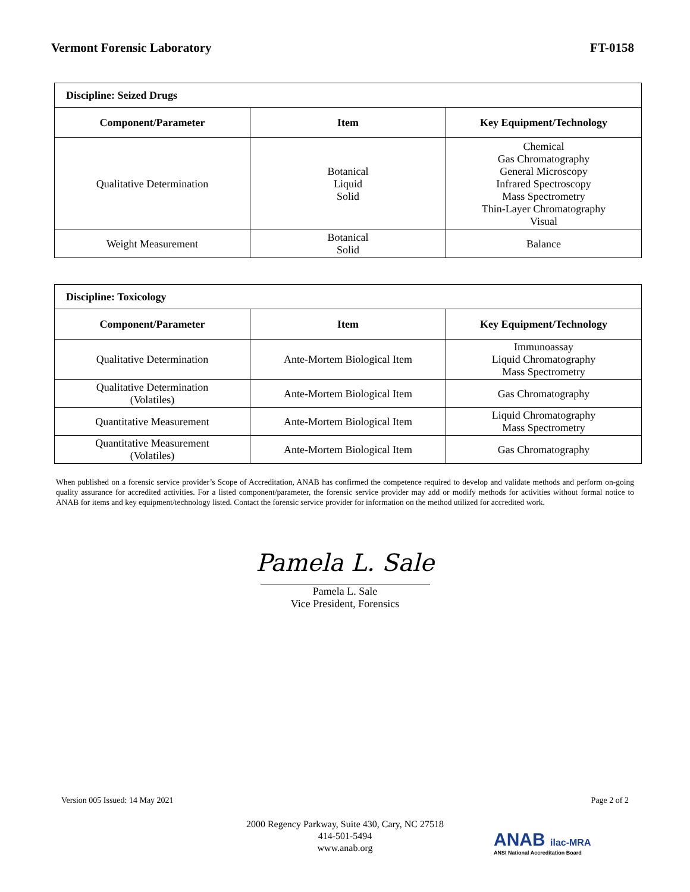Vermont Forensic Laboratory FT-0158
| Discipline: Seized Drugs | | |
| Component/Parameter | Item | Key Equipment/Technology |
| Qualitative Determination | Botanical Liquid Solid | Chemical Gas Chromatography General Microscopy Infrared Spectroscopy Mass Spectrometry Thin-Layer Chromatography Visual |
| Weight Measurement | Botanical Solid | Balance |
| Discipline: Toxicology | | |
| Component/Parameter | Item | Key Equipment/Technology |
| Qualitative Determination | Ante-Mortem Biological Item | Immunoassay Liquid Chromatography Mass Spectrometry |
| Qualitative Determination (Volatiles) | Ante-Mortem Biological Item | Gas Chromatography |
| Quantitative Measurement | Ante-Mortem Biological Item | Liquid Chromatography Mass Spectrometry |
| Quantitative Measurement (Volatiles) | Ante-Mortem Biological Item | Gas Chromatography |
When published on a forensic service provider’s Scope of Accreditation, ANAB has confirmed the competence required to develop and validate methods and perform on-going quality assurance for accredited activities. For a listed component/parameter, the forensic service provider may add or modify methods for activities without formal notice to ANAB for items and key equipment/technology listed. Contact the forensic service provider for information on the method utilized for accredited work.
Pamela L. Sale
Pamela L. Sale
Vice President, Forensics
Version 005 Issued: 14 May 2021 Page 2 of 2
2000 Regency Parkway, Suite 430, Cary, NC 27518
414-501-5494
www.anab.org
ANAB ilac-MRA
ANSI National Accreditation Board